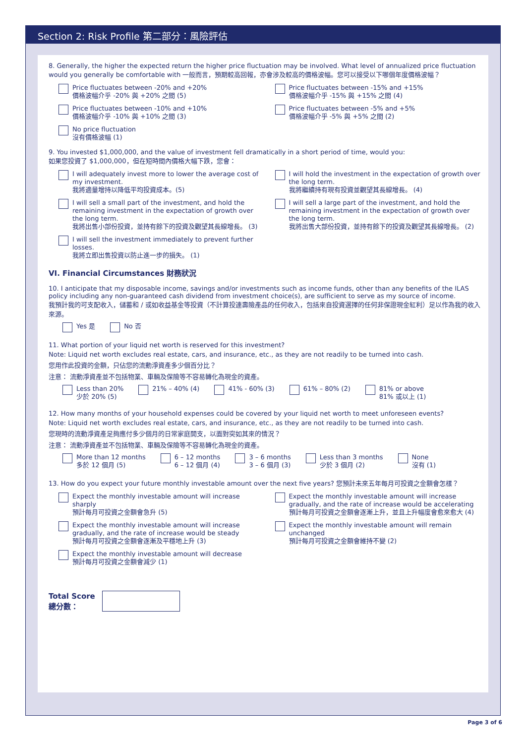Section 2: Risk Profile 第二部分：風險評估
8. Generally, the higher the expected return the higher price fluctuation may be involved. What level of annualized price fluctuation would you generally be comfortable with 一般而言，預期較高回報，亦會涉及較高的價格波幅。您可以接受以下哪個年度價格波幅？
Price fluctuates between -20% and +20%
價格波幅介乎 -20% 與 +20% 之間 (5)
Price fluctuates between -15% and +15%
價格波幅介乎 -15% 與 +15% 之間 (4)
Price fluctuates between -10% and +10%
價格波幅介乎 -10% 與 +10% 之間 (3)
Price fluctuates between -5% and +5%
價格波幅介乎 -5% 與 +5% 之間 (2)
No price fluctuation
沒有價格波幅 (1)
9. You invested $1,000,000, and the value of investment fell dramatically in a short period of time, would you:
如果您投資了 $1,000,000，但在短時間內價格大幅下跌，您會：
I will adequately invest more to lower the average cost of my investment.
我將適量增持以降低平均投資成本。(5)
I will hold the investment in the expectation of growth over the long term.
我將繼續持有現有投資並觀望其長線增長。 (4)
I will sell a small part of the investment, and hold the remaining investment in the expectation of growth over the long term.
我將出售小部份投資，並持有餘下的投資及觀望其長線增長。 (3)
I will sell a large part of the investment, and hold the remaining investment in the expectation of growth over the long term.
我將出售大部份投資，並持有餘下的投資及觀望其長線增長。 (2)
I will sell the investment immediately to prevent further losses.
我將立即出售投資以防止進一步的損失。 (1)
VI. Financial Circumstances 財務狀況
10. I anticipate that my disposable income, savings and/or investments such as income funds, other than any benefits of the ILAS policy including any non-guaranteed cash dividend from investment choice(s), are sufficient to serve as my source of income.
我預計我的可支配收入，儲蓄和 / 或如收益基金等投資（不計算投連壽險產品的任何收入，包括來自投資選擇的任何非保證現金紅利）足以作為我的收入來源。
Yes 是 No 否
11. What portion of your liquid net worth is reserved for this investment?
Note: Liquid net worth excludes real estate, cars, and insurance, etc., as they are not readily to be turned into cash.
您用作此投資的金額，只佔您的流動淨資產多少個百分比？
注意： 流動淨資產並不包括物業、車輛及保險等不容易轉化為現金的資產。
Less than 20%
少於 20% (5)
21% – 40% (4) 41% - 60% (3) 61% – 80% (2) 81% or above
81% 或以上 (1)
12. How many months of your household expenses could be covered by your liquid net worth to meet unforeseen events?
Note: Liquid net worth excludes real estate, cars, and insurance, etc., as they are not readily to be turned into cash.
您現時的流動淨資產足夠應付多少個月的日常家庭開支，以面對突如其來的情況？
注意： 流動淨資產並不包括物業、車輛及保險等不容易轉化為現金的資產。
More than 12 months
多於 12 個月 (5)
6 – 12 months
6 – 12 個月 (4)
3 – 6 months
3 – 6 個月 (3)
Less than 3 months
少於 3 個月 (2)
None
沒有 (1)
13. How do you expect your future monthly investable amount over the next five years? 您預計未來五年每月可投資之金額會怎樣？
Expect the monthly investable amount will increase sharply
預計每月可投資之金額會急升 (5)
Expect the monthly investable amount will increase gradually, and the rate of increase would be accelerating
預計每月可投資之金額會逐漸上升，並且上升幅度會愈來愈大 (4)
Expect the monthly investable amount will increase gradually, and the rate of increase would be steady
預計每月可投資之金額會逐漸及平穩地上升 (3)
Expect the monthly investable amount will remain unchanged
預計每月可投資之金額會維持不變 (2)
Expect the monthly investable amount will decrease
預計每月可投資之金額會減少 (1)
Total Score
總分數：
Page 3 of 6